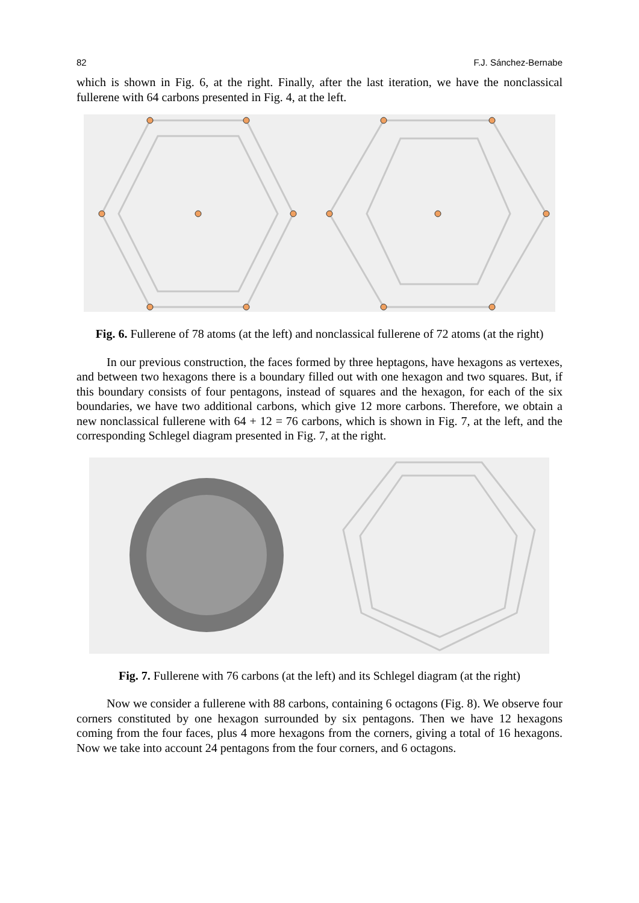82 F.J. Sánchez-Bernabe
which is shown in Fig. 6, at the right. Finally, after the last iteration, we have the nonclassical fullerene with 64 carbons presented in Fig. 4, at the left.
Fig. 6. Fullerene of 78 atoms (at the left) and nonclassical fullerene of 72 atoms (at the right)
In our previous construction, the faces formed by three heptagons, have hexagons as vertexes, and between two hexagons there is a boundary filled out with one hexagon and two squares. But, if this boundary consists of four pentagons, instead of squares and the hexagon, for each of the six boundaries, we have two additional carbons, which give 12 more carbons. Therefore, we obtain a new nonclassical fullerene with 64 + 12 = 76 carbons, which is shown in Fig. 7, at the left, and the corresponding Schlegel diagram presented in Fig. 7, at the right.
Fig. 7. Fullerene with 76 carbons (at the left) and its Schlegel diagram (at the right)
Now we consider a fullerene with 88 carbons, containing 6 octagons (Fig. 8). We observe four corners constituted by one hexagon surrounded by six pentagons. Then we have 12 hexagons coming from the four faces, plus 4 more hexagons from the corners, giving a total of 16 hexagons. Now we take into account 24 pentagons from the four corners, and 6 octagons.